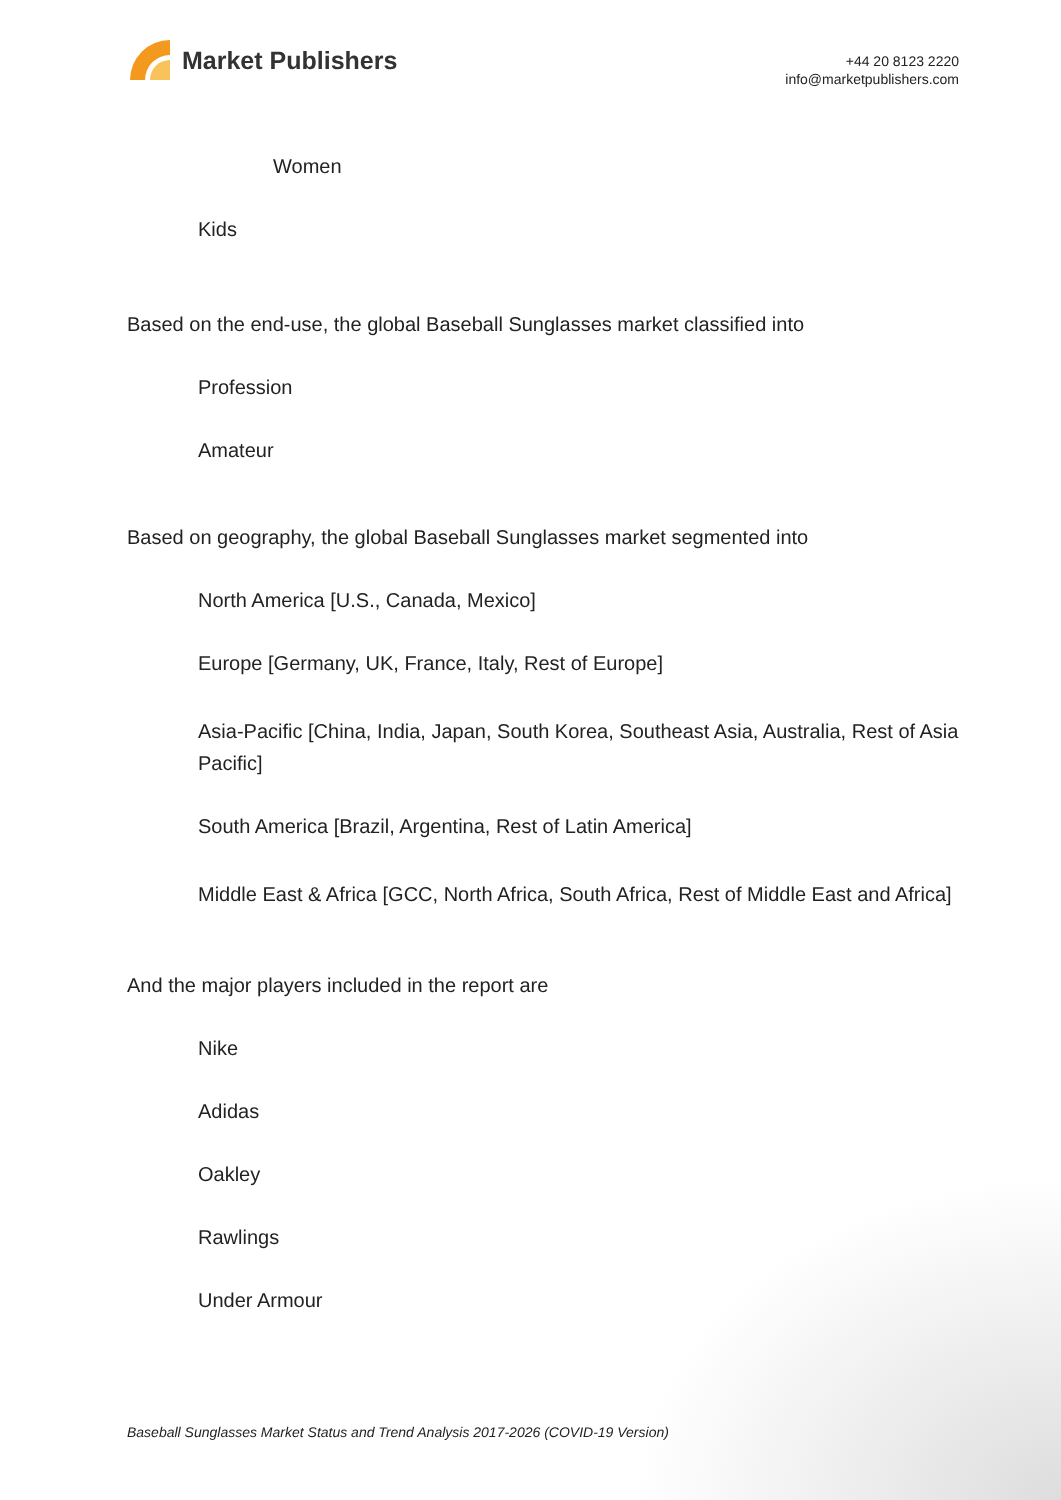Market Publishers
+44 20 8123 2220
info@marketpublishers.com
Women
Kids
Based on the end-use, the global Baseball Sunglasses market classified into
Profession
Amateur
Based on geography, the global Baseball Sunglasses market segmented into
North America [U.S., Canada, Mexico]
Europe [Germany, UK, France, Italy, Rest of Europe]
Asia-Pacific [China, India, Japan, South Korea, Southeast Asia, Australia, Rest of Asia Pacific]
South America [Brazil, Argentina, Rest of Latin America]
Middle East & Africa [GCC, North Africa, South Africa, Rest of Middle East and Africa]
And the major players included in the report are
Nike
Adidas
Oakley
Rawlings
Under Armour
Baseball Sunglasses Market Status and Trend Analysis 2017-2026 (COVID-19 Version)